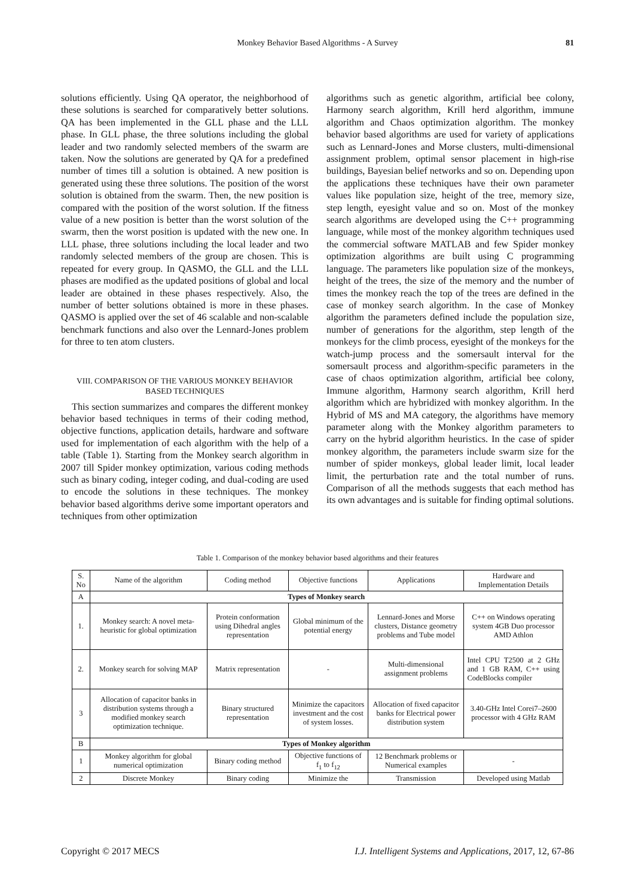Monkey Behavior Based Algorithms - A Survey
81
solutions efficiently. Using QA operator, the neighborhood of these solutions is searched for comparatively better solutions. QA has been implemented in the GLL phase and the LLL phase. In GLL phase, the three solutions including the global leader and two randomly selected members of the swarm are taken. Now the solutions are generated by QA for a predefined number of times till a solution is obtained. A new position is generated using these three solutions. The position of the worst solution is obtained from the swarm. Then, the new position is compared with the position of the worst solution. If the fitness value of a new position is better than the worst solution of the swarm, then the worst position is updated with the new one. In LLL phase, three solutions including the local leader and two randomly selected members of the group are chosen. This is repeated for every group. In QASMO, the GLL and the LLL phases are modified as the updated positions of global and local leader are obtained in these phases respectively. Also, the number of better solutions obtained is more in these phases. QASMO is applied over the set of 46 scalable and non-scalable benchmark functions and also over the Lennard-Jones problem for three to ten atom clusters.
VIII. COMPARISON OF THE VARIOUS MONKEY BEHAVIOR
BASED TECHNIQUES
This section summarizes and compares the different monkey behavior based techniques in terms of their coding method, objective functions, application details, hardware and software used for implementation of each algorithm with the help of a table (Table 1). Starting from the Monkey search algorithm in 2007 till Spider monkey optimization, various coding methods such as binary coding, integer coding, and dual-coding are used to encode the solutions in these techniques. The monkey behavior based algorithms derive some important operators and techniques from other optimization
algorithms such as genetic algorithm, artificial bee colony, Harmony search algorithm, Krill herd algorithm, immune algorithm and Chaos optimization algorithm. The monkey behavior based algorithms are used for variety of applications such as Lennard-Jones and Morse clusters, multi-dimensional assignment problem, optimal sensor placement in high-rise buildings, Bayesian belief networks and so on. Depending upon the applications these techniques have their own parameter values like population size, height of the tree, memory size, step length, eyesight value and so on. Most of the monkey search algorithms are developed using the C++ programming language, while most of the monkey algorithm techniques used the commercial software MATLAB and few Spider monkey optimization algorithms are built using C programming language. The parameters like population size of the monkeys, height of the trees, the size of the memory and the number of times the monkey reach the top of the trees are defined in the case of monkey search algorithm. In the case of Monkey algorithm the parameters defined include the population size, number of generations for the algorithm, step length of the monkeys for the climb process, eyesight of the monkeys for the watch-jump process and the somersault interval for the somersault process and algorithm-specific parameters in the case of chaos optimization algorithm, artificial bee colony, Immune algorithm, Harmony search algorithm, Krill herd algorithm which are hybridized with monkey algorithm. In the Hybrid of MS and MA category, the algorithms have memory parameter along with the Monkey algorithm parameters to carry on the hybrid algorithm heuristics. In the case of spider monkey algorithm, the parameters include swarm size for the number of spider monkeys, global leader limit, local leader limit, the perturbation rate and the total number of runs. Comparison of all the methods suggests that each method has its own advantages and is suitable for finding optimal solutions.
Table 1. Comparison of the monkey behavior based algorithms and their features
| S. No | Name of the algorithm | Coding method | Objective functions | Applications | Hardware and Implementation Details |
| --- | --- | --- | --- | --- | --- |
| A | Types of Monkey search | | | | |
| 1. | Monkey search: A novel meta-heuristic for global optimization | Protein conformation using Dihedral angles representation | Global minimum of the potential energy | Lennard-Jones and Morse clusters, Distance geometry problems and Tube model | C++ on Windows operating system 4GB Duo processor AMD Athlon |
| 2. | Monkey search for solving MAP | Matrix representation | - | Multi-dimensional assignment problems | Intel CPU T2500 at 2 GHz and 1 GB RAM, C++ using CodeBlocks compiler |
| 3 | Allocation of capacitor banks in distribution systems through a modified monkey search optimization technique. | Binary structured representation | Minimize the capacitors investment and the cost of system losses. | Allocation of fixed capacitor banks for Electrical power distribution system | 3.40-GHz Intel Corei7–2600 processor with 4 GHz RAM |
| B | Types of Monkey algorithm | | | | |
| 1 | Monkey algorithm for global numerical optimization | Binary coding method | Objective functions of f<sub>1</sub> to f<sub>12</sub> | 12 Benchmark problems or Numerical examples | - |
| 2 | Discrete Monkey | Binary coding | Minimize the | Transmission | Developed using Matlab |
Copyright © 2017 MECS I.J. Intelligent Systems and Applications, 2017, 12, 67-86